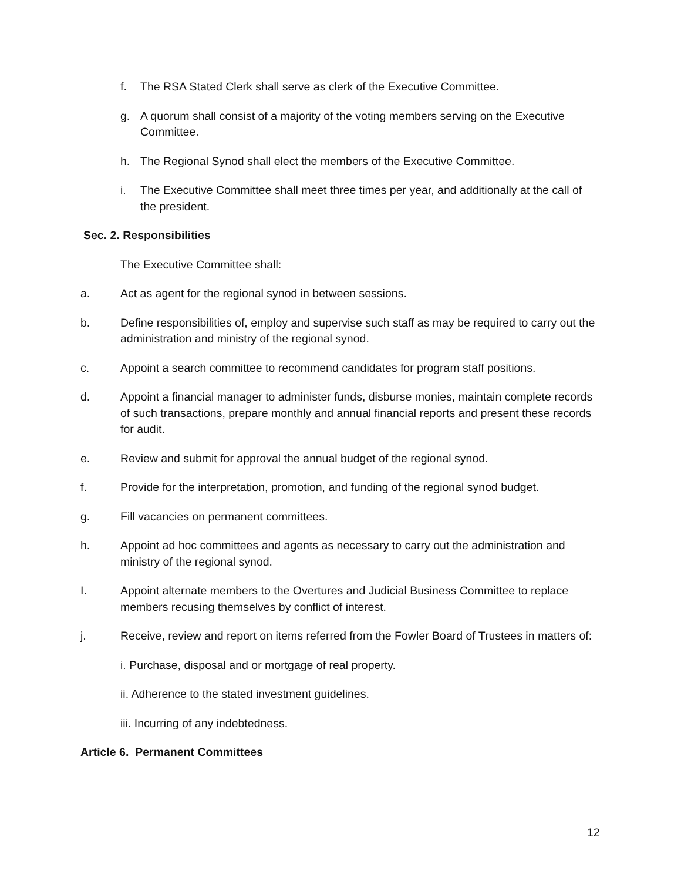f. The RSA Stated Clerk shall serve as clerk of the Executive Committee.
g. A quorum shall consist of a majority of the voting members serving on the Executive Committee.
h. The Regional Synod shall elect the members of the Executive Committee.
i. The Executive Committee shall meet three times per year, and additionally at the call of the president.
Sec. 2. Responsibilities
The Executive Committee shall:
a. Act as agent for the regional synod in between sessions.
b. Define responsibilities of, employ and supervise such staff as may be required to carry out the administration and ministry of the regional synod.
c. Appoint a search committee to recommend candidates for program staff positions.
d. Appoint a financial manager to administer funds, disburse monies, maintain complete records of such transactions, prepare monthly and annual financial reports and present these records for audit.
e. Review and submit for approval the annual budget of the regional synod.
f. Provide for the interpretation, promotion, and funding of the regional synod budget.
g. Fill vacancies on permanent committees.
h. Appoint ad hoc committees and agents as necessary to carry out the administration and ministry of the regional synod.
I. Appoint alternate members to the Overtures and Judicial Business Committee to replace members recusing themselves by conflict of interest.
j. Receive, review and report on items referred from the Fowler Board of Trustees in matters of:
i. Purchase, disposal and or mortgage of real property.
ii. Adherence to the stated investment guidelines.
iii. Incurring of any indebtedness.
Article 6. Permanent Committees
12